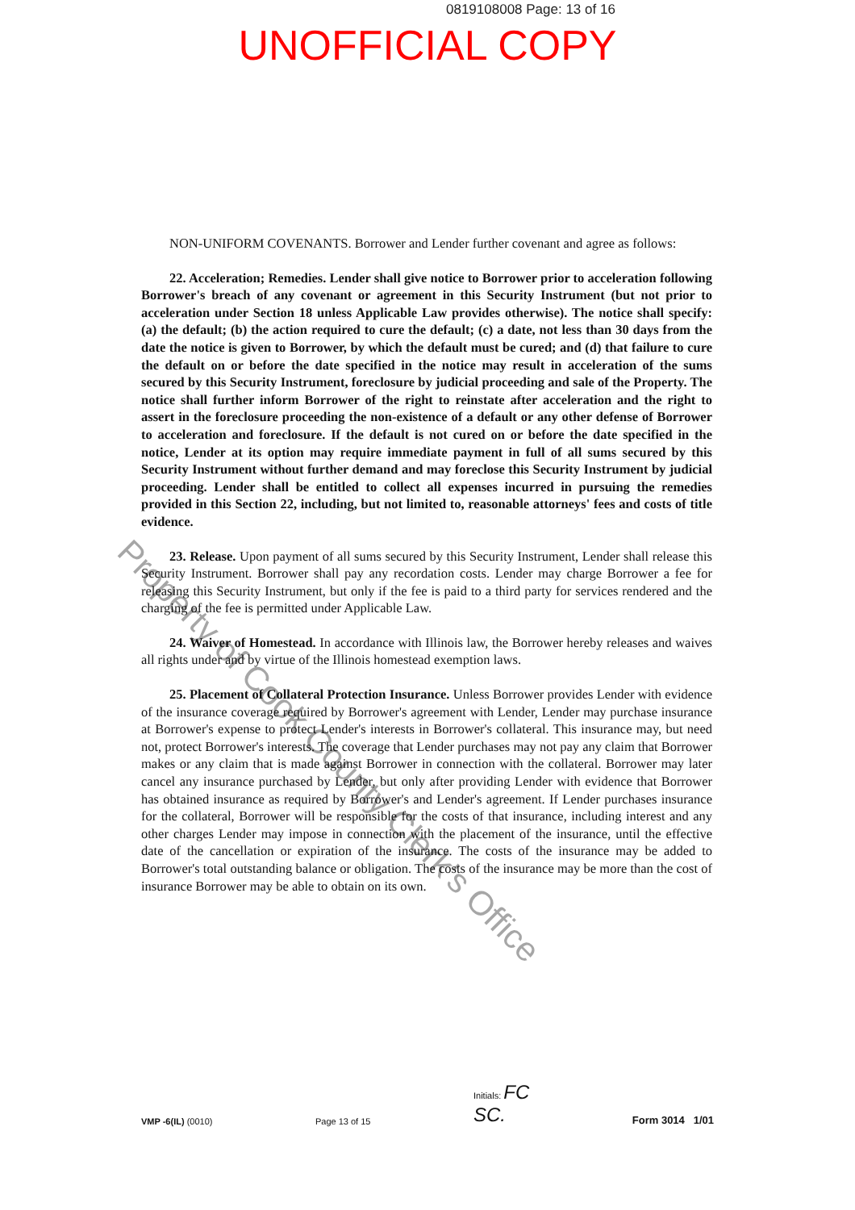0819108008 Page: 13 of 16
UNOFFICIAL COPY
NON-UNIFORM COVENANTS. Borrower and Lender further covenant and agree as follows:
22. Acceleration; Remedies. Lender shall give notice to Borrower prior to acceleration following Borrower's breach of any covenant or agreement in this Security Instrument (but not prior to acceleration under Section 18 unless Applicable Law provides otherwise). The notice shall specify: (a) the default; (b) the action required to cure the default; (c) a date, not less than 30 days from the date the notice is given to Borrower, by which the default must be cured; and (d) that failure to cure the default on or before the date specified in the notice may result in acceleration of the sums secured by this Security Instrument, foreclosure by judicial proceeding and sale of the Property. The notice shall further inform Borrower of the right to reinstate after acceleration and the right to assert in the foreclosure proceeding the non-existence of a default or any other defense of Borrower to acceleration and foreclosure. If the default is not cured on or before the date specified in the notice, Lender at its option may require immediate payment in full of all sums secured by this Security Instrument without further demand and may foreclose this Security Instrument by judicial proceeding. Lender shall be entitled to collect all expenses incurred in pursuing the remedies provided in this Section 22, including, but not limited to, reasonable attorneys' fees and costs of title evidence.
23. Release. Upon payment of all sums secured by this Security Instrument, Lender shall release this Security Instrument. Borrower shall pay any recordation costs. Lender may charge Borrower a fee for releasing this Security Instrument, but only if the fee is paid to a third party for services rendered and the charging of the fee is permitted under Applicable Law.
24. Waiver of Homestead. In accordance with Illinois law, the Borrower hereby releases and waives all rights under and by virtue of the Illinois homestead exemption laws.
25. Placement of Collateral Protection Insurance. Unless Borrower provides Lender with evidence of the insurance coverage required by Borrower's agreement with Lender, Lender may purchase insurance at Borrower's expense to protect Lender's interests in Borrower's collateral. This insurance may, but need not, protect Borrower's interests. The coverage that Lender purchases may not pay any claim that Borrower makes or any claim that is made against Borrower in connection with the collateral. Borrower may later cancel any insurance purchased by Lender, but only after providing Lender with evidence that Borrower has obtained insurance as required by Borrower's and Lender's agreement. If Lender purchases insurance for the collateral, Borrower will be responsible for the costs of that insurance, including interest and any other charges Lender may impose in connection with the placement of the insurance, until the effective date of the cancellation or expiration of the insurance. The costs of the insurance may be added to Borrower's total outstanding balance or obligation. The costs of the insurance may be more than the cost of insurance Borrower may be able to obtain on its own.
Property of Cook County Clerk's Office
VMP -6(IL) (0010)
Page 13 of 15
Initials: FC
SC.
Form 3014 1/01